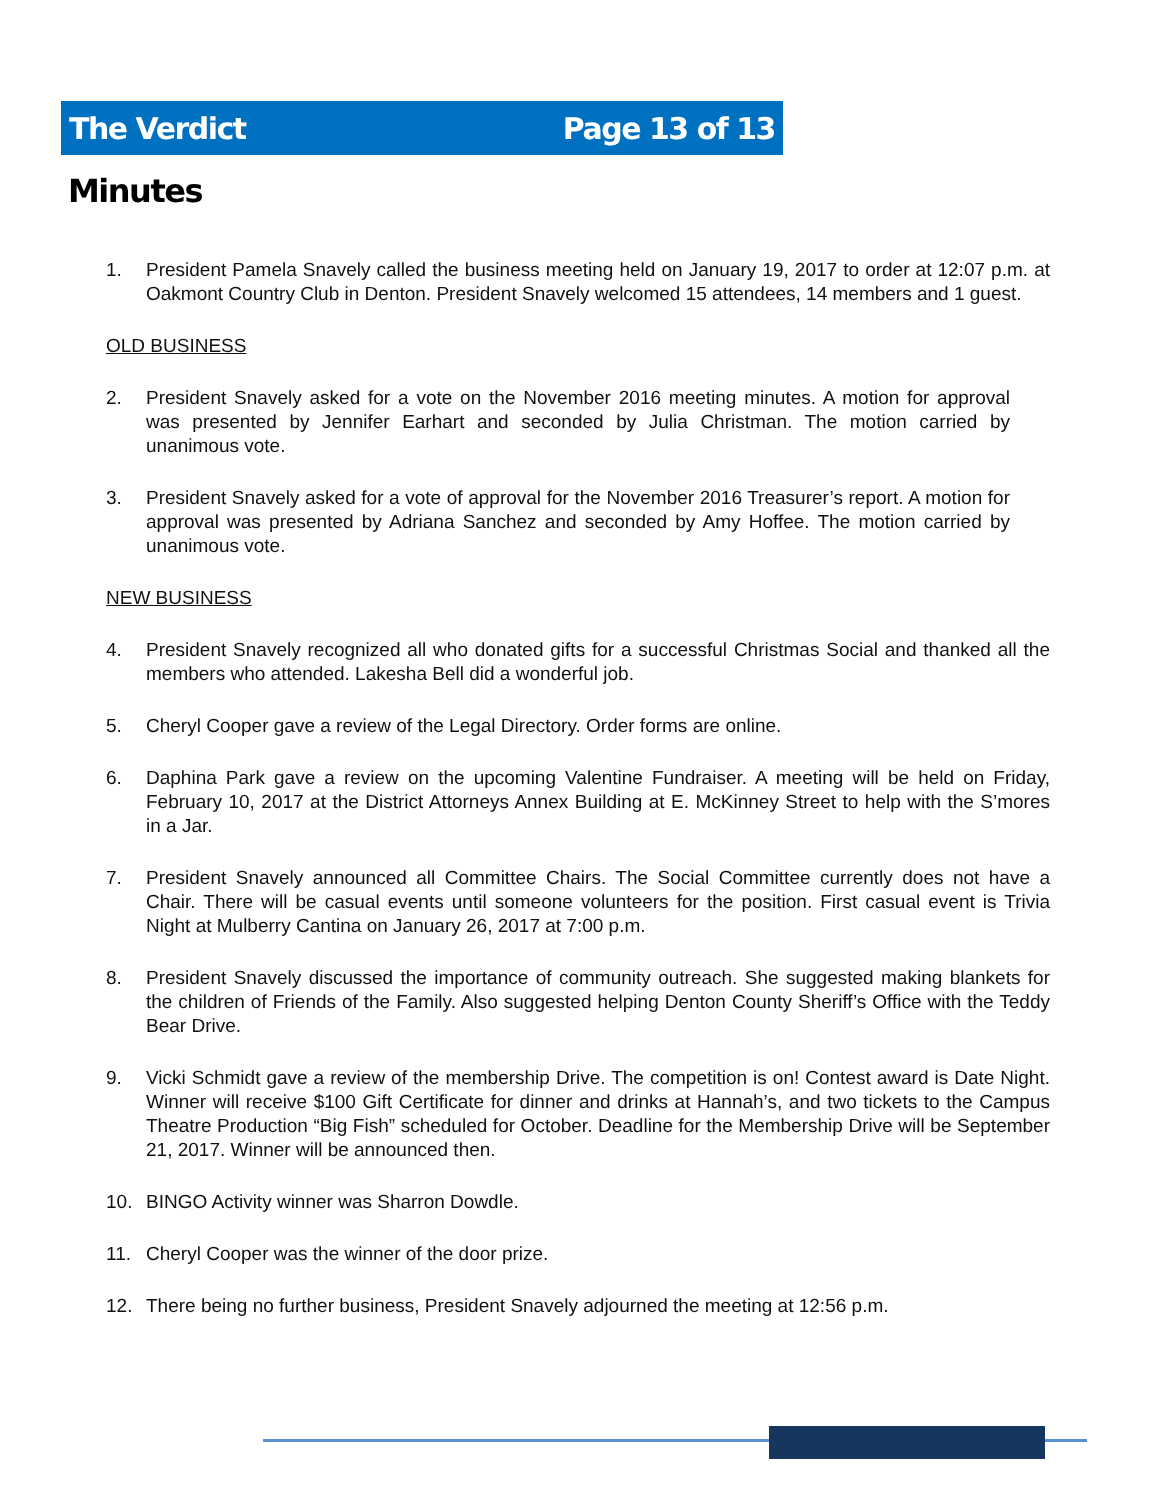The Verdict Page 13 of 13
Minutes
1. President Pamela Snavely called the business meeting held on January 19, 2017 to order at 12:07 p.m. at Oakmont Country Club in Denton. President Snavely welcomed 15 attendees, 14 members and 1 guest.
OLD BUSINESS
2. President Snavely asked for a vote on the November 2016 meeting minutes. A motion for approval was presented by Jennifer Earhart and seconded by Julia Christman. The motion carried by unanimous vote.
3. President Snavely asked for a vote of approval for the November 2016 Treasurer’s report. A motion for approval was presented by Adriana Sanchez and seconded by Amy Hoffee. The motion carried by unanimous vote.
NEW BUSINESS
4. President Snavely recognized all who donated gifts for a successful Christmas Social and thanked all the members who attended. Lakesha Bell did a wonderful job.
5. Cheryl Cooper gave a review of the Legal Directory. Order forms are online.
6. Daphina Park gave a review on the upcoming Valentine Fundraiser. A meeting will be held on Friday, February 10, 2017 at the District Attorneys Annex Building at E. McKinney Street to help with the S’mores in a Jar.
7. President Snavely announced all Committee Chairs. The Social Committee currently does not have a Chair. There will be casual events until someone volunteers for the position. First casual event is Trivia Night at Mulberry Cantina on January 26, 2017 at 7:00 p.m.
8. President Snavely discussed the importance of community outreach. She suggested making blankets for the children of Friends of the Family. Also suggested helping Denton County Sheriff’s Office with the Teddy Bear Drive.
9. Vicki Schmidt gave a review of the membership Drive. The competition is on! Contest award is Date Night. Winner will receive $100 Gift Certificate for dinner and drinks at Hannah’s, and two tickets to the Campus Theatre Production “Big Fish” scheduled for October. Deadline for the Membership Drive will be September 21, 2017. Winner will be announced then.
10. BINGO Activity winner was Sharron Dowdle.
11. Cheryl Cooper was the winner of the door prize.
12. There being no further business, President Snavely adjourned the meeting at 12:56 p.m.